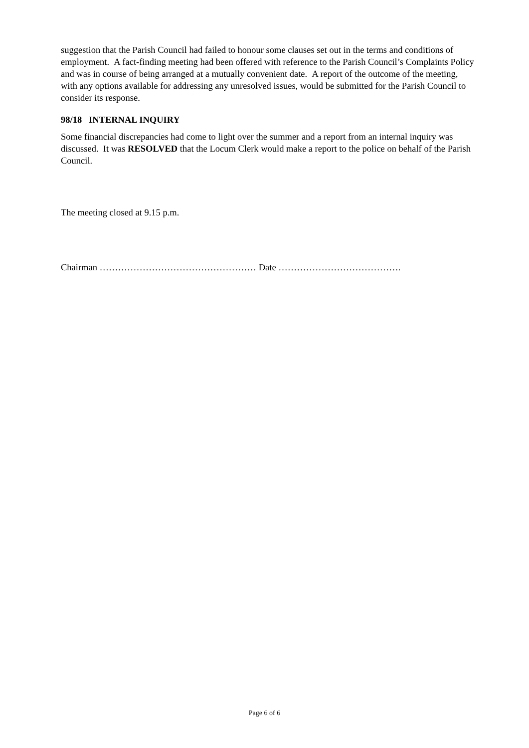suggestion that the Parish Council had failed to honour some clauses set out in the terms and conditions of employment. A fact-finding meeting had been offered with reference to the Parish Council’s Complaints Policy and was in course of being arranged at a mutually convenient date. A report of the outcome of the meeting, with any options available for addressing any unresolved issues, would be submitted for the Parish Council to consider its response.
98/18 INTERNAL INQUIRY
Some financial discrepancies had come to light over the summer and a report from an internal inquiry was discussed. It was RESOLVED that the Locum Clerk would make a report to the police on behalf of the Parish Council.
The meeting closed at 9.15 p.m.
Chairman …………………………………………… Date ………………………………….
Page 6 of 6